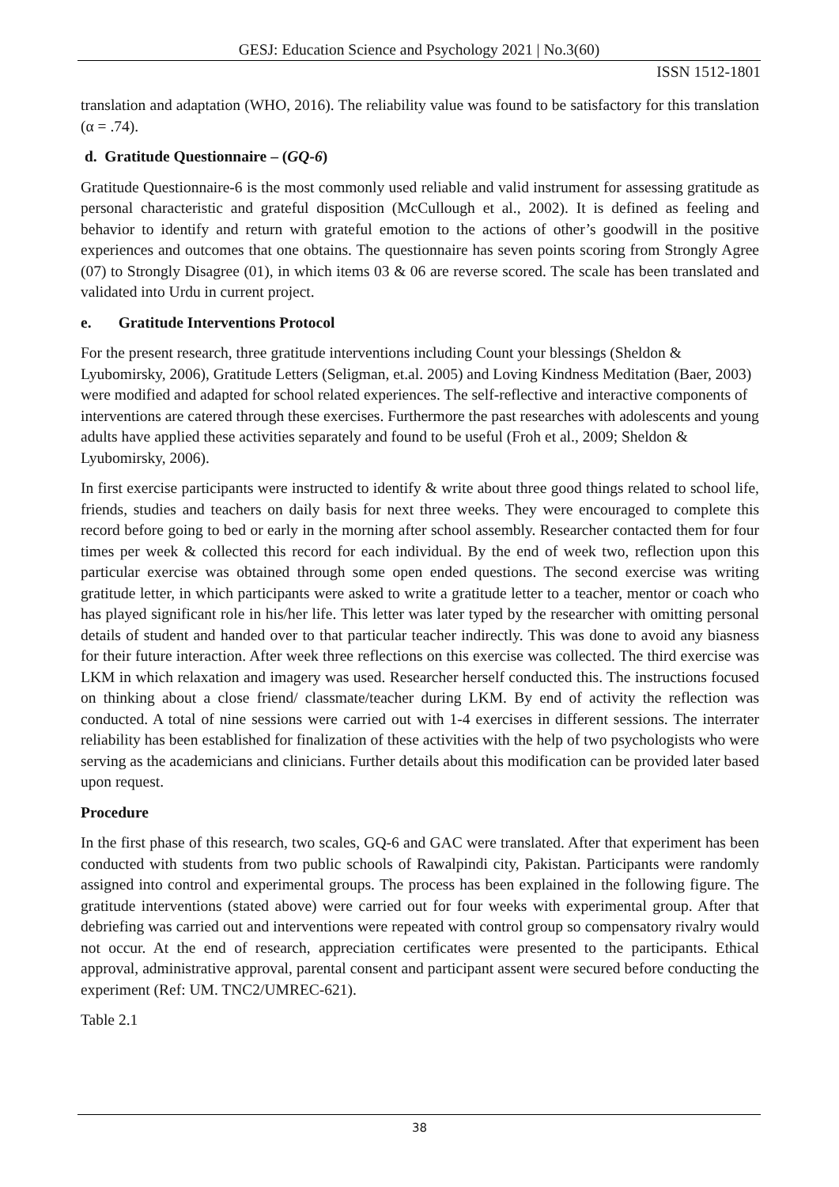GESJ: Education Science and Psychology 2021 | No.3(60)
ISSN 1512-1801
translation and adaptation (WHO, 2016). The reliability value was found to be satisfactory for this translation (α = .74).
d. Gratitude Questionnaire – (GQ-6)
Gratitude Questionnaire-6 is the most commonly used reliable and valid instrument for assessing gratitude as personal characteristic and grateful disposition (McCullough et al., 2002). It is defined as feeling and behavior to identify and return with grateful emotion to the actions of other’s goodwill in the positive experiences and outcomes that one obtains. The questionnaire has seven points scoring from Strongly Agree (07) to Strongly Disagree (01), in which items 03 & 06 are reverse scored. The scale has been translated and validated into Urdu in current project.
e. Gratitude Interventions Protocol
For the present research, three gratitude interventions including Count your blessings (Sheldon & Lyubomirsky, 2006), Gratitude Letters (Seligman, et.al. 2005) and Loving Kindness Meditation (Baer, 2003) were modified and adapted for school related experiences. The self-reflective and interactive components of interventions are catered through these exercises. Furthermore the past researches with adolescents and young adults have applied these activities separately and found to be useful (Froh et al., 2009; Sheldon & Lyubomirsky, 2006).
In first exercise participants were instructed to identify & write about three good things related to school life, friends, studies and teachers on daily basis for next three weeks. They were encouraged to complete this record before going to bed or early in the morning after school assembly. Researcher contacted them for four times per week & collected this record for each individual. By the end of week two, reflection upon this particular exercise was obtained through some open ended questions. The second exercise was writing gratitude letter, in which participants were asked to write a gratitude letter to a teacher, mentor or coach who has played significant role in his/her life. This letter was later typed by the researcher with omitting personal details of student and handed over to that particular teacher indirectly. This was done to avoid any biasness for their future interaction. After week three reflections on this exercise was collected. The third exercise was LKM in which relaxation and imagery was used. Researcher herself conducted this. The instructions focused on thinking about a close friend/ classmate/teacher during LKM. By end of activity the reflection was conducted. A total of nine sessions were carried out with 1-4 exercises in different sessions. The interrater reliability has been established for finalization of these activities with the help of two psychologists who were serving as the academicians and clinicians. Further details about this modification can be provided later based upon request.
Procedure
In the first phase of this research, two scales, GQ-6 and GAC were translated. After that experiment has been conducted with students from two public schools of Rawalpindi city, Pakistan. Participants were randomly assigned into control and experimental groups. The process has been explained in the following figure. The gratitude interventions (stated above) were carried out for four weeks with experimental group. After that debriefing was carried out and interventions were repeated with control group so compensatory rivalry would not occur. At the end of research, appreciation certificates were presented to the participants. Ethical approval, administrative approval, parental consent and participant assent were secured before conducting the experiment (Ref: UM. TNC2/UMREC-621).
Table 2.1
38